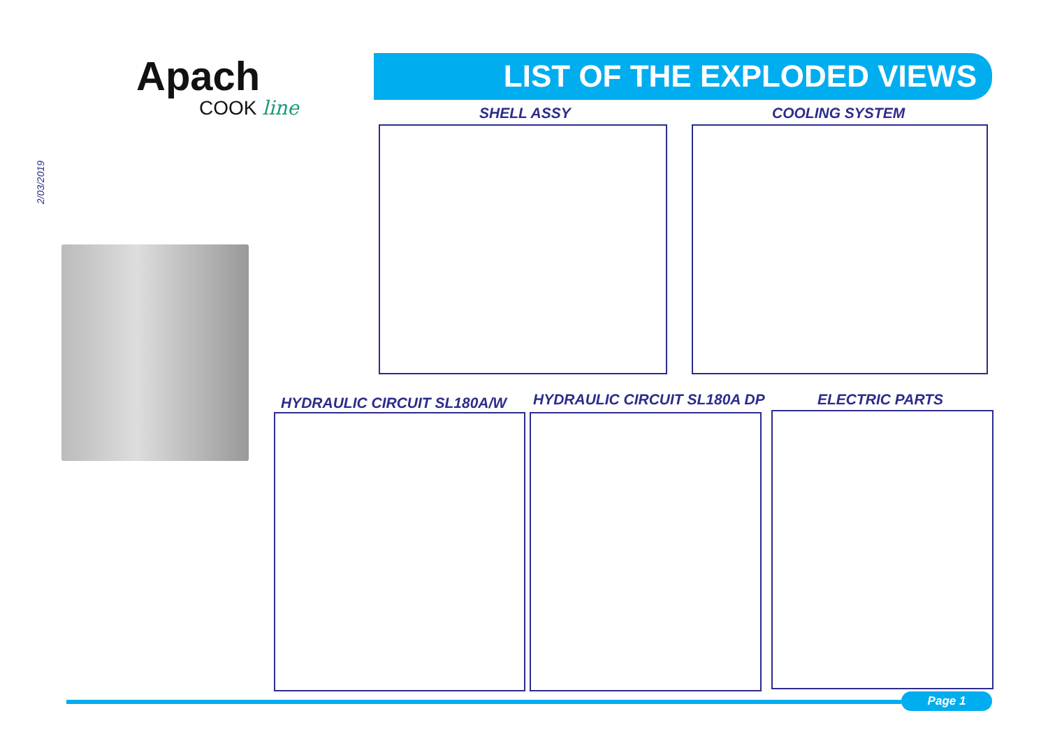Apach
COOK line
LIST OF THE EXPLODED VIEWS
2/03/2019
SHELL ASSY COOLING SYSTEM
HYDRAULIC CIRCUIT SL180A/W HYDRAULIC CIRCUIT SL180A DP ELECTRIC PARTS
Page 1